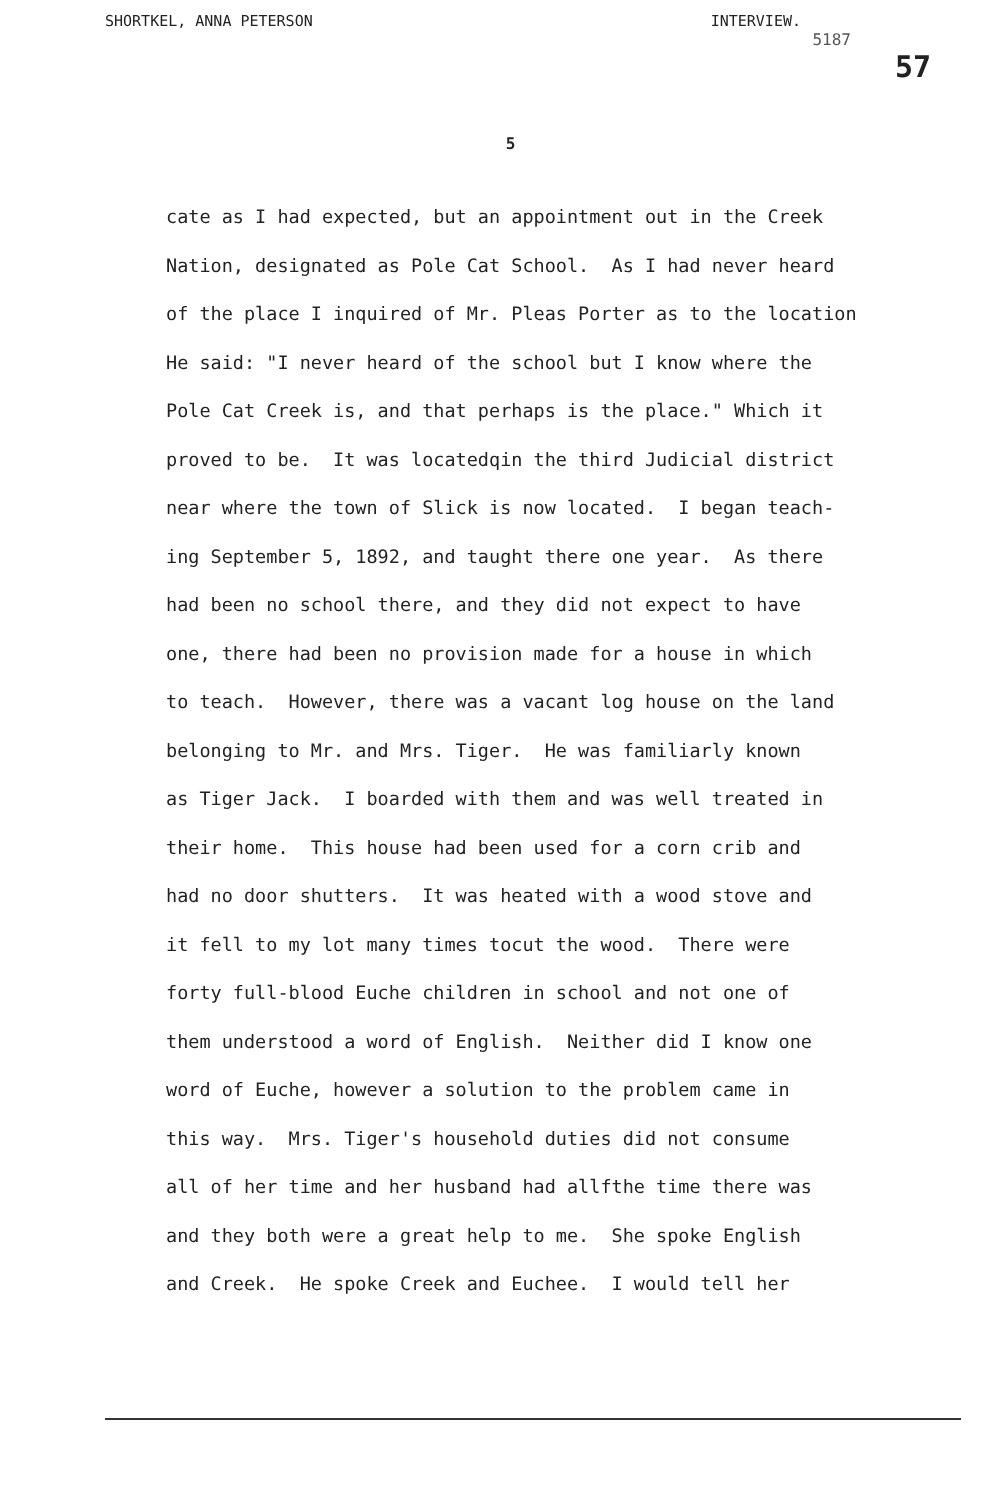SHORTKEL, ANNA PETERSON INTERVIEW.
5187
57
5
cate as I had expected, but an appointment out in the Creek Nation, designated as Pole Cat School. As I had never heard of the place I inquired of Mr. Pleas Porter as to the location He said: "I never heard of the school but I know where the Pole Cat Creek is, and that perhaps is the place." Which it proved to be. It was locatedqin the third Judicial district near where the town of Slick is now located. I began teach- ing September 5, 1892, and taught there one year. As there had been no school there, and they did not expect to have one, there had been no provision made for a house in which to teach. However, there was a vacant log house on the land belonging to Mr. and Mrs. Tiger. He was familiarly known as Tiger Jack. I boarded with them and was well treated in their home. This house had been used for a corn crib and had no door shutters. It was heated with a wood stove and it fell to my lot many times tocut the wood. There were forty full-blood Euche children in school and not one of them understood a word of English. Neither did I know one word of Euche, however a solution to the problem came in this way. Mrs. Tiger's household duties did not consume all of her time and her husband had allfthe time there was and they both were a great help to me. She spoke English and Creek. He spoke Creek and Euchee. I would tell her